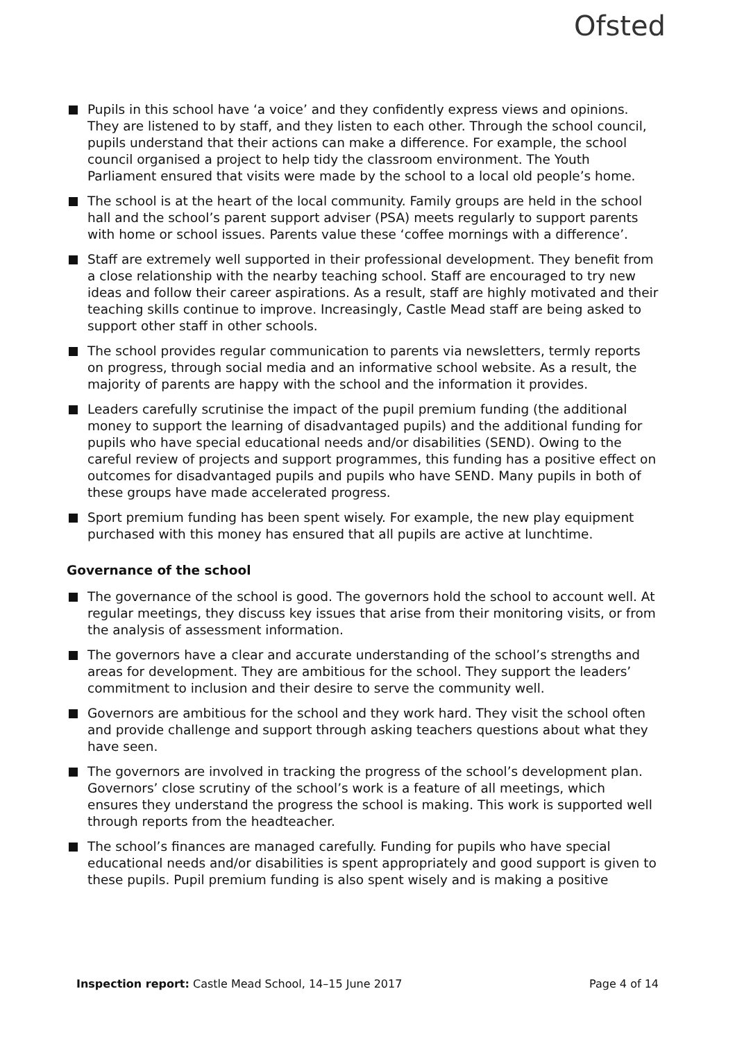Ofsted
Pupils in this school have ‘a voice’ and they confidently express views and opinions. They are listened to by staff, and they listen to each other. Through the school council, pupils understand that their actions can make a difference. For example, the school council organised a project to help tidy the classroom environment. The Youth Parliament ensured that visits were made by the school to a local old people’s home.
The school is at the heart of the local community. Family groups are held in the school hall and the school’s parent support adviser (PSA) meets regularly to support parents with home or school issues. Parents value these ‘coffee mornings with a difference’.
Staff are extremely well supported in their professional development. They benefit from a close relationship with the nearby teaching school. Staff are encouraged to try new ideas and follow their career aspirations. As a result, staff are highly motivated and their teaching skills continue to improve. Increasingly, Castle Mead staff are being asked to support other staff in other schools.
The school provides regular communication to parents via newsletters, termly reports on progress, through social media and an informative school website. As a result, the majority of parents are happy with the school and the information it provides.
Leaders carefully scrutinise the impact of the pupil premium funding (the additional money to support the learning of disadvantaged pupils) and the additional funding for pupils who have special educational needs and/or disabilities (SEND). Owing to the careful review of projects and support programmes, this funding has a positive effect on outcomes for disadvantaged pupils and pupils who have SEND. Many pupils in both of these groups have made accelerated progress.
Sport premium funding has been spent wisely. For example, the new play equipment purchased with this money has ensured that all pupils are active at lunchtime.
Governance of the school
The governance of the school is good. The governors hold the school to account well. At regular meetings, they discuss key issues that arise from their monitoring visits, or from the analysis of assessment information.
The governors have a clear and accurate understanding of the school’s strengths and areas for development. They are ambitious for the school. They support the leaders’ commitment to inclusion and their desire to serve the community well.
Governors are ambitious for the school and they work hard. They visit the school often and provide challenge and support through asking teachers questions about what they have seen.
The governors are involved in tracking the progress of the school’s development plan. Governors’ close scrutiny of the school’s work is a feature of all meetings, which ensures they understand the progress the school is making. This work is supported well through reports from the headteacher.
The school’s finances are managed carefully. Funding for pupils who have special educational needs and/or disabilities is spent appropriately and good support is given to these pupils. Pupil premium funding is also spent wisely and is making a positive
Inspection report: Castle Mead School, 14–15 June 2017 Page 4 of 14